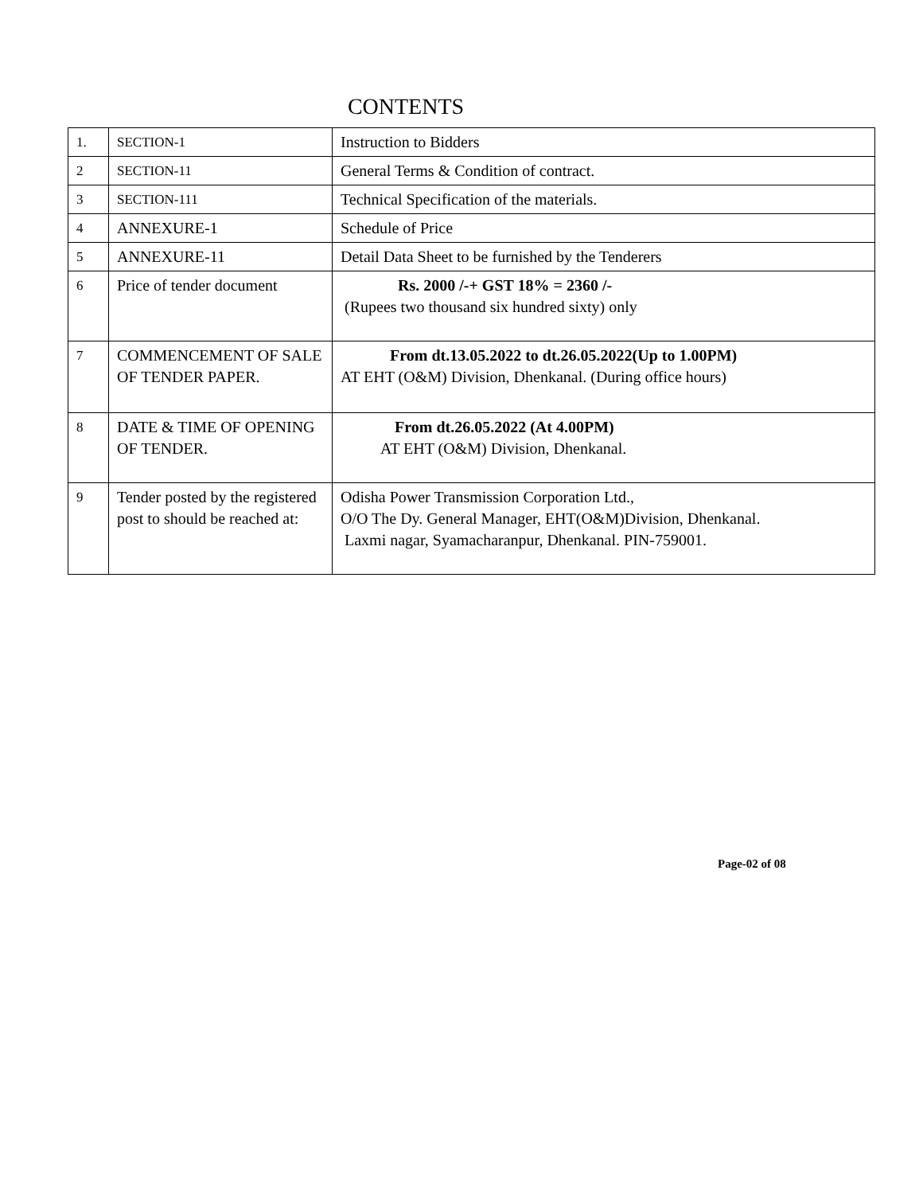CONTENTS
| 1. | SECTION-1 | Instruction to Bidders |
| 2 | SECTION-11 | General Terms & Condition of contract. |
| 3 | SECTION-111 | Technical Specification of the materials. |
| 4 | ANNEXURE-1 | Schedule of Price |
| 5 | ANNEXURE-11 | Detail Data Sheet to be furnished by the Tenderers |
| 6 | Price of tender document | Rs. 2000 /-+ GST 18% = 2360 /- (Rupees two thousand six hundred sixty) only |
| 7 | COMMENCEMENT OF SALE OF TENDER PAPER. | From dt.13.05.2022 to dt.26.05.2022(Up to 1.00PM) AT EHT (O&M) Division, Dhenkanal. (During office hours) |
| 8 | DATE & TIME OF OPENING OF TENDER. | From dt.26.05.2022 (At 4.00PM) AT EHT (O&M) Division, Dhenkanal. |
| 9 | Tender posted by the registered post to should be reached at: | Odisha Power Transmission Corporation Ltd., O/O The Dy. General Manager, EHT(O&M)Division, Dhenkanal. Laxmi nagar, Syamacharanpur, Dhenkanal. PIN-759001. |
Page-02 of 08